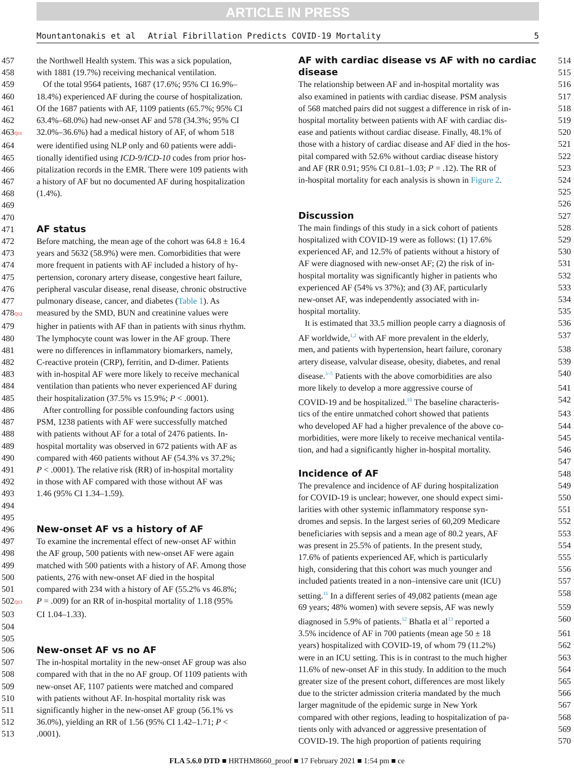ARTICLE IN PRESS
Mountantonakis et al Atrial Fibrillation Predicts COVID-19 Mortality 5
457 the Northwell Health system. This was a sick population,
458 with 1881 (19.7%) receiving mechanical ventilation.
459 Of the total 9564 patients, 1687 (17.6%; 95% CI 16.9%–
460 18.4%) experienced AF during the course of hospitalization.
461 Of the 1687 patients with AF, 1109 patients (65.7%; 95% CI
462 63.4%–68.0%) had new-onset AF and 578 (34.3%; 95% CI
463Q11 32.0%–36.6%) had a medical history of AF, of whom 518
464 were identified using NLP only and 60 patients were addi-
465 tionally identified using ICD-9/ICD-10 codes from prior hos-
466 pitalization records in the EMR. There were 109 patients with
467 a history of AF but no documented AF during hospitalization
468 (1.4%).
469
470
471 AF status
472 Before matching, the mean age of the cohort was 64.8 ± 16.4
473 years and 5632 (58.9%) were men. Comorbidities that were
474 more frequent in patients with AF included a history of hy-
475 pertension, coronary artery disease, congestive heart failure,
476 peripheral vascular disease, renal disease, chronic obstructive
477 pulmonary disease, cancer, and diabetes (Table 1). As
478Q12 measured by the SMD, BUN and creatinine values were
479 higher in patients with AF than in patients with sinus rhythm.
480 The lymphocyte count was lower in the AF group. There
481 were no differences in inflammatory biomarkers, namely,
482 C-reactive protein (CRP), ferritin, and D-dimer. Patients
483 with in-hospital AF were more likely to receive mechanical
484 ventilation than patients who never experienced AF during
485 their hospitalization (37.5% vs 15.9%; P < .0001).
486 After controlling for possible confounding factors using
487 PSM, 1238 patients with AF were successfully matched
488 with patients without AF for a total of 2476 patients. In-
489 hospital mortality was observed in 672 patients with AF as
490 compared with 460 patients without AF (54.3% vs 37.2%;
491 P < .0001). The relative risk (RR) of in-hospital mortality
492 in those with AF compared with those without AF was
493 1.46 (95% CI 1.34–1.59).
494
495
496 New-onset AF vs a history of AF
497 To examine the incremental effect of new-onset AF within
498 the AF group, 500 patients with new-onset AF were again
499 matched with 500 patients with a history of AF. Among those
500 patients, 276 with new-onset AF died in the hospital
501 compared with 234 with a history of AF (55.2% vs 46.8%;
502Q13 P = .009) for an RR of in-hospital mortality of 1.18 (95%
503 CI 1.04–1.33).
504
505
506 New-onset AF vs no AF
507 The in-hospital mortality in the new-onset AF group was also
508 compared with that in the no AF group. Of 1109 patients with
509 new-onset AF, 1107 patients were matched and compared
510 with patients without AF. In-hospital mortality risk was
511 significantly higher in the new-onset AF group (56.1% vs
512 36.0%), yielding an RR of 1.56 (95% CI 1.42–1.71; P <
513.0001).
AF with cardiac disease vs AF with no cardiac 514
disease 515
The relationship between AF and in-hospital mortality was 516
also examined in patients with cardiac disease. PSM analysis 517
of 568 matched pairs did not suggest a difference in risk of in- 518
hospital mortality between patients with AF with cardiac dis- 519
ease and patients without cardiac disease. Finally, 48.1% of 520
those with a history of cardiac disease and AF died in the hos- 521
pital compared with 52.6% without cardiac disease history 522
and AF (RR 0.91; 95% CI 0.81–1.03; P = .12). The RR of 523
in-hospital mortality for each analysis is shown in Figure 2. 524
525
526
Discussion 527
The main findings of this study in a sick cohort of patients 528
hospitalized with COVID-19 were as follows: (1) 17.6% 529
experienced AF, and 12.5% of patients without a history of 530
AF were diagnosed with new-onset AF; (2) the risk of in- 531
hospital mortality was significantly higher in patients who 532
experienced AF (54% vs 37%); and (3) AF, particularly 533
new-onset AF, was independently associated with in- 534
hospital mortality. 535
It is estimated that 33.5 million people carry a diagnosis of 536
AF worldwide,<sup>1,2</sup> with AF more prevalent in the elderly, 537
men, and patients with hypertension, heart failure, coronary 538
artery disease, valvular disease, obesity, diabetes, and renal 539
disease.<sup>3–5</sup> Patients with the above comorbidities are also 540
more likely to develop a more aggressive course of 541
COVID-19 and be hospitalized.<sup>10</sup> The baseline characteris- 542
tics of the entire unmatched cohort showed that patients 543
who developed AF had a higher prevalence of the above co- 544
morbidities, were more likely to receive mechanical ventila- 545
tion, and had a significantly higher in-hospital mortality. 546
547
Incidence of AF 548
The prevalence and incidence of AF during hospitalization 549
for COVID-19 is unclear; however, one should expect simi- 550
larities with other systemic inflammatory response syn- 551
dromes and sepsis. In the largest series of 60,209 Medicare 552
beneficiaries with sepsis and a mean age of 80.2 years, AF 553
was present in 25.5% of patients. In the present study, 554
17.6% of patients experienced AF, which is particularly 555
high, considering that this cohort was much younger and 556
included patients treated in a non–intensive care unit (ICU) 557
setting.<sup>11</sup> In a different series of 49,082 patients (mean age 558
69 years; 48% women) with severe sepsis, AF was newly 559
diagnosed in 5.9% of patients.<sup>12</sup> Bhatla et al<sup>13</sup> reported a 560
3.5% incidence of AF in 700 patients (mean age 50 ± 18 561
years) hospitalized with COVID-19, of whom 79 (11.2%) 562
were in an ICU setting. This is in contrast to the much higher 563
11.6% of new-onset AF in this study. In addition to the much 564
greater size of the present cohort, differences are most likely 565
due to the stricter admission criteria mandated by the much 566
larger magnitude of the epidemic surge in New York 567
compared with other regions, leading to hospitalization of pa- 568
tients only with advanced or aggressive presentation of 569
COVID-19. The high proportion of patients requiring 570
FLA 5.6.0 DTD ■ HRTHM8660_proof ■ 17 February 2021 ■ 1:54 pm ■ ce